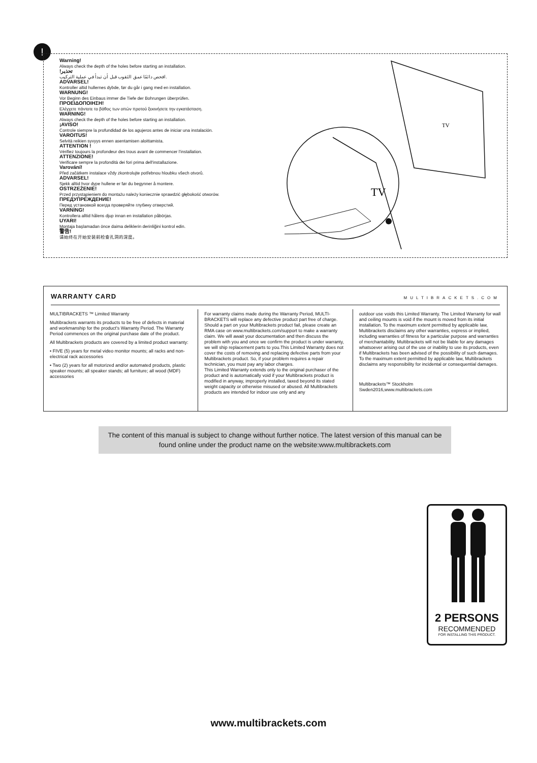!
Warning!
Always check the depth of the holes before starting an installation.
!تحذير
افحص دائمًا عمق الثقوب قبل أن تبدأ في عملية التركيب.
ADVARSEL!
Kontroller altid hullernes dybde, før du går i gang med en installation.
WARNUNG!
Vor Beginn des Einbaus immer die Tiefe der Bohrungen überprüfen.
ΠΡΟΕΙΔΟΠΟΙΗΣΗ!
Ελέγχετε πάντοτε το βάθος των οπών προτού ξεκινήσετε την εγκατάσταση.
WARNING!
Always check the depth of the holes before starting an installation.
¡AVISO!
Controle siempre la profundidad de los agujeros antes de iniciar una instalación.
VAROITUS!
Selvitä reikien syvyys ennen asentamisen aloittamista.
ATTENTION !
Vérifiez toujours la profondeur des trous avant de commencer l'installation.
ATTENZIONE!
Verificare sempre la profondità dei fori prima dell'installazione.
Varování!
Před začátkem instalace vždy zkontrolujte potřebnou hloubku všech otvorů.
ADVARSEL!
Sjekk alltid hvor dype hullene er før du begynner å montere.
OSTRZEŻENIE!
Przed przystąpieniem do montażu należy koniecznie sprawdzić głębokość otworów.
ПРЕДУПРЕЖДЕНИЕ!
Перед установкой всегда проверяйте глубину отверстий.
VARNING!
Kontrollera alltid hålens djup innan en installation påbörjas.
UYARI!
Montaja başlamadan önce daima deliklerin derinliğini kontrol edin.
警告!
请始终在开始安装前检查孔洞的深度。
TV
TV
WARRANTY CARD MULTIBRACKETS.COM
MULTIBRACKETS ™ Limited Warranty
Multibrackets warrants its products to be free of defects in material and workmanship for the product's Warranty Period. The Warranty Period commences on the original purchase date of the product.
All Multibrackets products are covered by a limited product warranty:
• FIVE (5) years for metal video monitor mounts; all racks and non-electrical rack accessories
• Two (2) years for all motorized and/or automated products, plastic speaker mounts; all speaker stands; all furniture; all wood (MDF) accessories
For warranty claims made during the Warranty Period, MULTI-BRACKETS will replace any defective product part free of charge.
Should a part on your Multibrackets product fail, please create an RMA case on www.multibrackets.com/support to make a warranty claim. We will await your documentation and then discuss the problem with you and once we confirm the product is under warranty, we will ship replacement parts to you.This Limited Warranty does not cover the costs of removing and replacing defective parts from your Multibrackets product. So, if your problem requires a repair technician, you must pay any labor charges.
This Limited Warranty extends only to the original purchaser of the product and is automatically void if your Multibrackets product is modified in anyway, improperly installed, taxed beyond its stated weight capacity or otherwise misused or abused. All Multibrackets products are intended for indoor use only and any
outdoor use voids this Limited Warranty. The Limited Warranty for wall and ceiling mounts is void if the mount is moved from its initial installation. To the maximum extent permitted by applicable law, Multibrackets disclaims any other warranties, express or implied, including warranties of fitness for a particular purpose and warranties of merchantability. Multibrackets will not be lilable for any damages whatsoever arising out of the use or inability to use its products, even if Multibrackets has been advised of the possibility of such damages. To the maximum extent permitted by applicable law, Multibrackets disclaims any responsibility for incidental or consequential damages.
Multibrackets™ Stockholm
Swden2016,www.multibrackets.com
The content of this manual is subject to change without further notice. The latest version of this manual can be found online under the product name on the website:www.multibrackets.com
2 PERSONS
RECOMMENDED
FOR INSTALLING THIS PRODUCT.
www.multibrackets.com